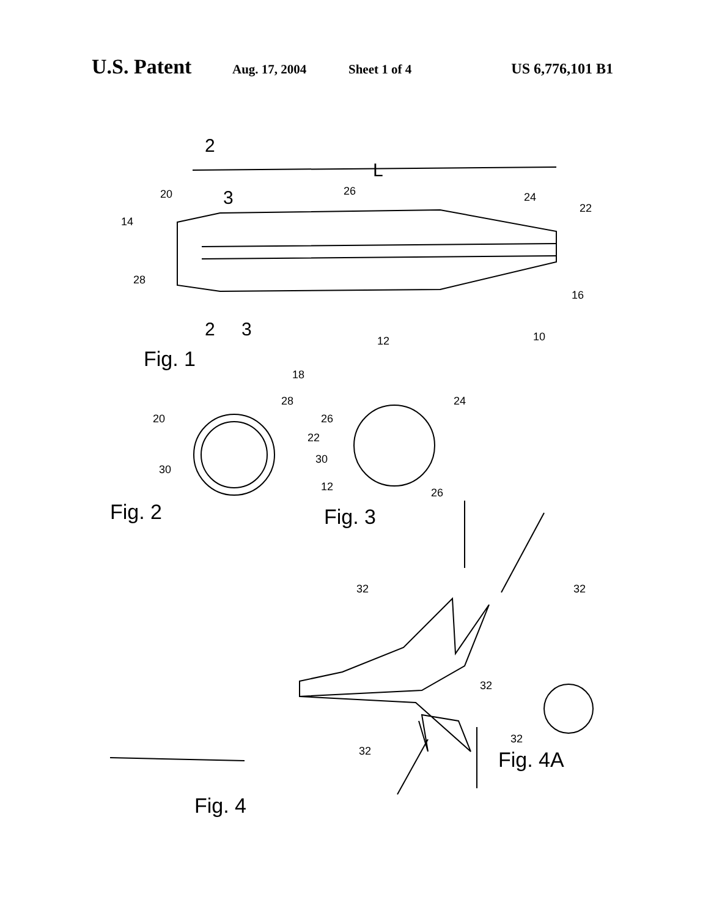U.S. Patent Aug. 17, 2004 Sheet 1 of 4 US 6,776,101 B1
2
L
3
2
3
20
26
24
22
14
28
16
12
10
18
Fig. 1
28
20
30
Fig. 2
24
26
22
30
12
26
Fig. 3
32
32
32
32
32
Fig. 4A
Fig. 4